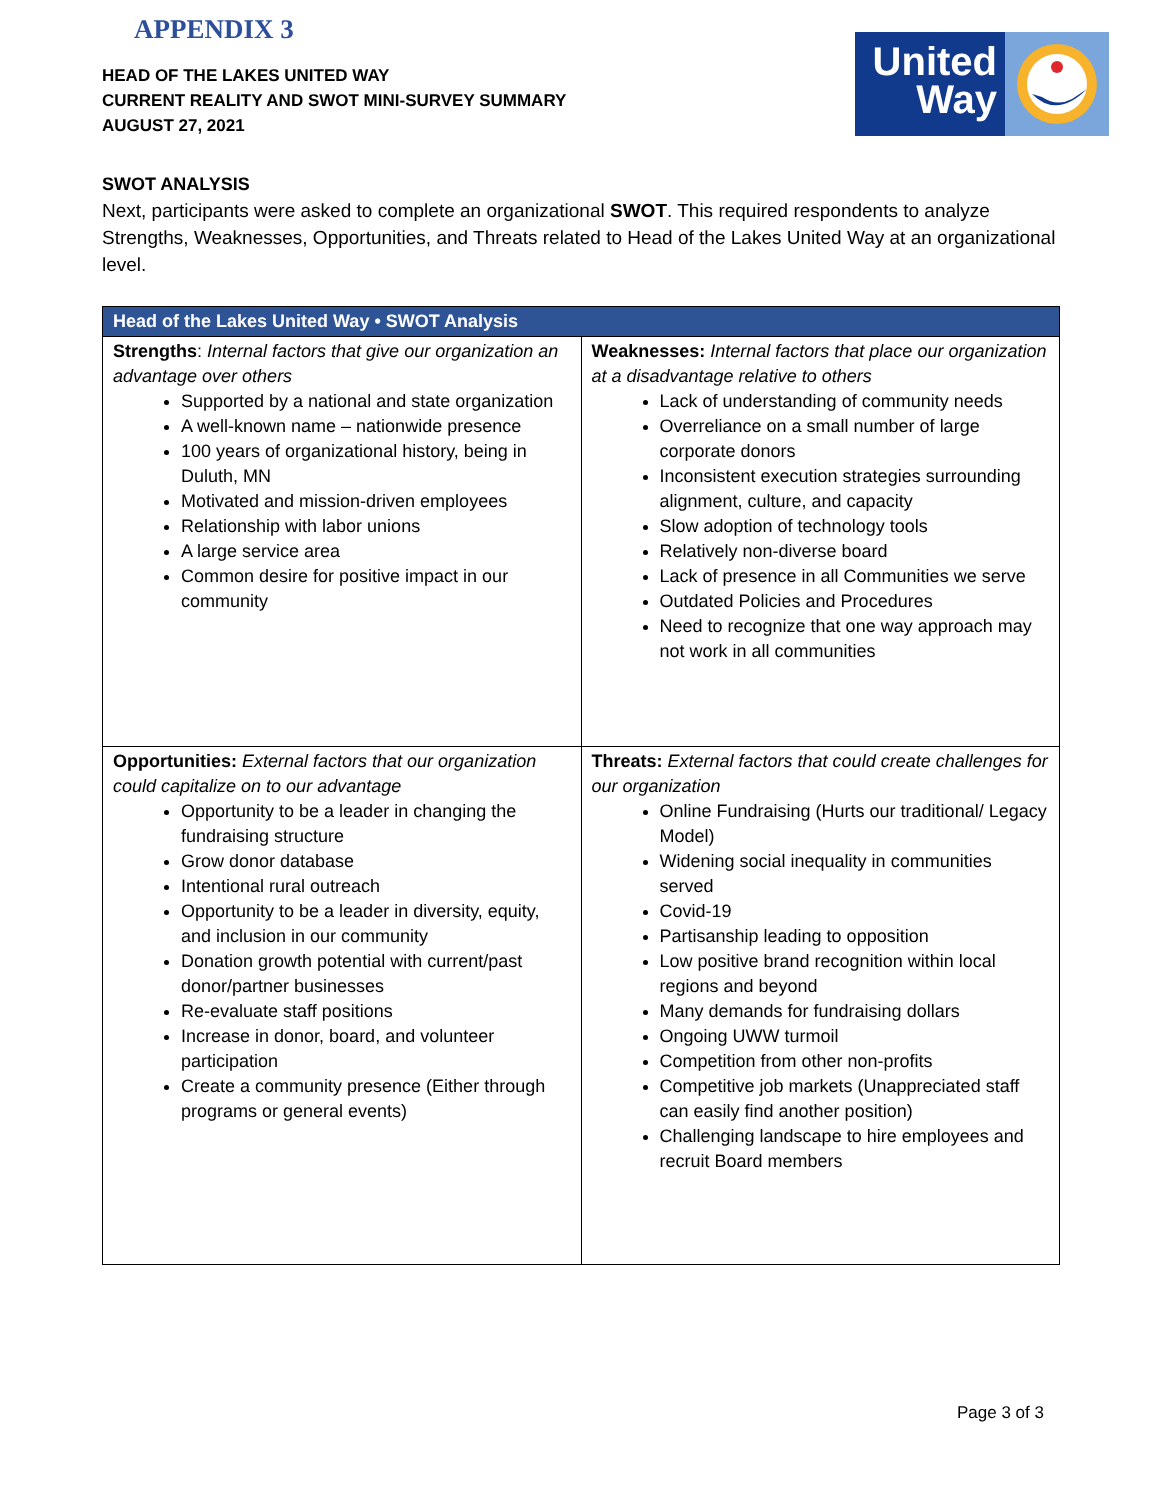United
Way
APPENDIX 3
HEAD OF THE LAKES UNITED WAY
CURRENT REALITY AND SWOT MINI-SURVEY SUMMARY
AUGUST 27, 2021
SWOT ANALYSIS
Next, participants were asked to complete an organizational SWOT. This required respondents to analyze Strengths, Weaknesses, Opportunities, and Threats related to Head of the Lakes United Way at an organizational level.
| Head of the Lakes United Way • SWOT Analysis | |
| --- | --- |
| Strengths : Internal factors that give our organization an advantage over others Supported by a national and state organization A well-known name – nationwide presence 100 years of organizational history, being in Duluth, MN Motivated and mission-driven employees Relationship with labor unions A large service area Common desire for positive impact in our community | Weaknesses: Internal factors that place our organization at a disadvantage relative to others Lack of understanding of community needs Overreliance on a small number of large corporate donors Inconsistent execution strategies surrounding alignment, culture, and capacity Slow adoption of technology tools Relatively non-diverse board Lack of presence in all Communities we serve Outdated Policies and Procedures Need to recognize that one way approach may not work in all communities |
| Opportunities: External factors that our organization could capitalize on to our advantage Opportunity to be a leader in changing the fundraising structure Grow donor database Intentional rural outreach Opportunity to be a leader in diversity, equity, and inclusion in our community Donation growth potential with current/past donor/partner businesses Re-evaluate staff positions Increase in donor, board, and volunteer participation Create a community presence (Either through programs or general events) | Threats: External factors that could create challenges for our organization Online Fundraising (Hurts our traditional/ Legacy Model) Widening social inequality in communities served Covid-19 Partisanship leading to opposition Low positive brand recognition within local regions and beyond Many demands for fundraising dollars Ongoing UWW turmoil Competition from other non-profits Competitive job markets (Unappreciated staff can easily find another position) Challenging landscape to hire employees and recruit Board members |
Page 3 of 3